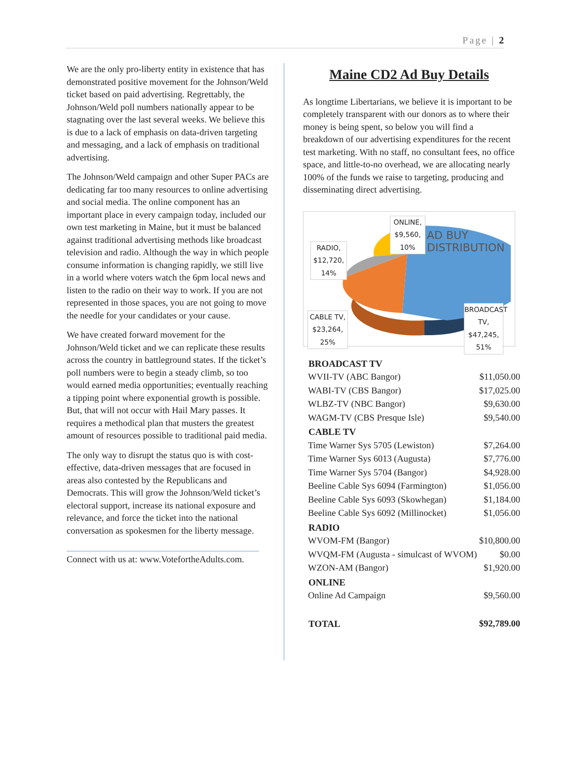Page | 2
We are the only pro-liberty entity in existence that has demonstrated positive movement for the Johnson/Weld ticket based on paid advertising. Regrettably, the Johnson/Weld poll numbers nationally appear to be stagnating over the last several weeks. We believe this is due to a lack of emphasis on data-driven targeting and messaging, and a lack of emphasis on traditional advertising.
The Johnson/Weld campaign and other Super PACs are dedicating far too many resources to online advertising and social media. The online component has an important place in every campaign today, included our own test marketing in Maine, but it must be balanced against traditional advertising methods like broadcast television and radio. Although the way in which people consume information is changing rapidly, we still live in a world where voters watch the 6pm local news and listen to the radio on their way to work. If you are not represented in those spaces, you are not going to move the needle for your candidates or your cause.
We have created forward movement for the Johnson/Weld ticket and we can replicate these results across the country in battleground states. If the ticket’s poll numbers were to begin a steady climb, so too would earned media opportunities; eventually reaching a tipping point where exponential growth is possible. But, that will not occur with Hail Mary passes. It requires a methodical plan that musters the greatest amount of resources possible to traditional paid media.
The only way to disrupt the status quo is with cost-effective, data-driven messages that are focused in areas also contested by the Republicans and Democrats. This will grow the Johnson/Weld ticket’s electoral support, increase its national exposure and relevance, and force the ticket into the national conversation as spokesmen for the liberty message.
Connect with us at: www.VotefortheAdults.com.
Maine CD2 Ad Buy Details
As longtime Libertarians, we believe it is important to be completely transparent with our donors as to where their money is being spent, so below you will find a breakdown of our advertising expenditures for the recent test marketing. With no staff, no consultant fees, no office space, and little-to-no overhead, we are allocating nearly 100% of the funds we raise to targeting, producing and disseminating direct advertising.
ONLINE, $9,560, 10%
RADIO, $12,720, 14%
AD BUY DISTRIBUTION
CABLE TV, $23,264, 25%
BROADCAST TV, $47,245, 51%
| BROADCAST TV | |
| --- | --- |
| WVII-TV (ABC Bangor) | $11,050.00 |
| WABI-TV (CBS Bangor) | $17,025.00 |
| WLBZ-TV (NBC Bangor) | $9,630.00 |
| WAGM-TV (CBS Presque Isle) | $9,540.00 |
| CABLE TV | |
| Time Warner Sys 5705 (Lewiston) | $7,264.00 |
| Time Warner Sys 6013 (Augusta) | $7,776.00 |
| Time Warner Sys 5704 (Bangor) | $4,928.00 |
| Beeline Cable Sys 6094 (Farmington) | $1,056.00 |
| Beeline Cable Sys 6093 (Skowhegan) | $1,184.00 |
| Beeline Cable Sys 6092 (Millinocket) | $1,056.00 |
| RADIO | |
| WVOM-FM (Bangor) | $10,800.00 |
| WVQM-FM (Augusta - simulcast of WVOM) | $0.00 |
| WZON-AM (Bangor) | $1,920.00 |
| ONLINE | |
| Online Ad Campaign | $9,560.00 |
| TOTAL | $92,789.00 |